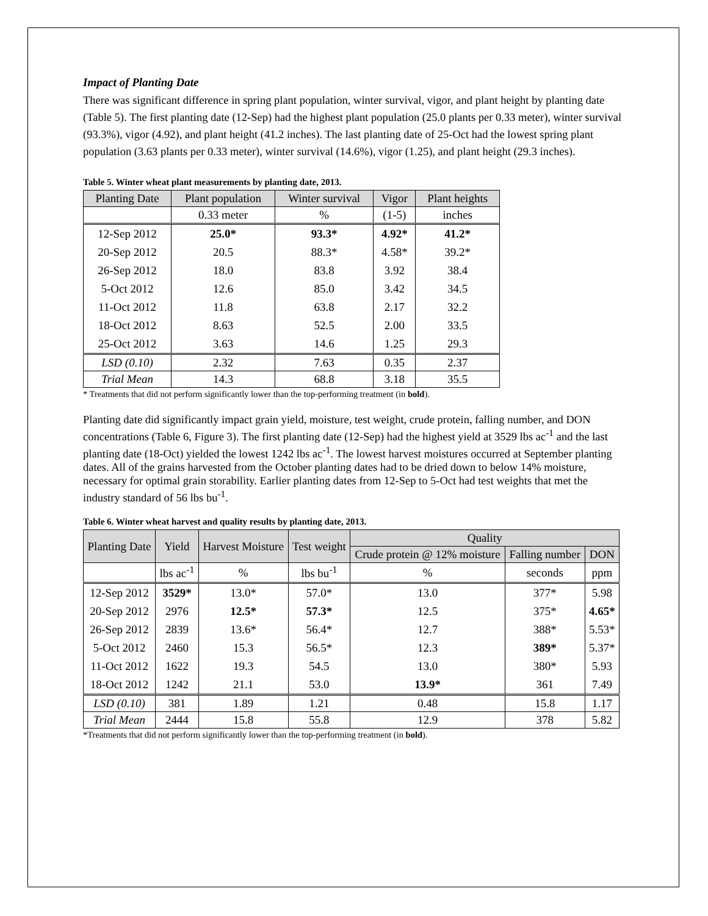Impact of Planting Date
There was significant difference in spring plant population, winter survival, vigor, and plant height by planting date (Table 5). The first planting date (12-Sep) had the highest plant population (25.0 plants per 0.33 meter), winter survival (93.3%), vigor (4.92), and plant height (41.2 inches). The last planting date of 25-Oct had the lowest spring plant population (3.63 plants per 0.33 meter), winter survival (14.6%), vigor (1.25), and plant height (29.3 inches).
Table 5. Winter wheat plant measurements by planting date, 2013.
| Planting Date | Plant population | Winter survival | Vigor | Plant heights |
| --- | --- | --- | --- | --- |
| | 0.33 meter | % | (1-5) | inches |
| 12-Sep 2012 | 25.0* | 93.3* | 4.92* | 41.2* |
| 20-Sep 2012 | 20.5 | 88.3* | 4.58* | 39.2* |
| 26-Sep 2012 | 18.0 | 83.8 | 3.92 | 38.4 |
| 5-Oct 2012 | 12.6 | 85.0 | 3.42 | 34.5 |
| 11-Oct 2012 | 11.8 | 63.8 | 2.17 | 32.2 |
| 18-Oct 2012 | 8.63 | 52.5 | 2.00 | 33.5 |
| 25-Oct 2012 | 3.63 | 14.6 | 1.25 | 29.3 |
| LSD (0.10) | 2.32 | 7.63 | 0.35 | 2.37 |
| Trial Mean | 14.3 | 68.8 | 3.18 | 35.5 |
* Treatments that did not perform significantly lower than the top-performing treatment (in bold).
Planting date did significantly impact grain yield, moisture, test weight, crude protein, falling number, and DON concentrations (Table 6, Figure 3). The first planting date (12-Sep) had the highest yield at 3529 lbs ac<sup>-1</sup> and the last planting date (18-Oct) yielded the lowest 1242 lbs ac<sup>-1</sup>. The lowest harvest moistures occurred at September planting dates. All of the grains harvested from the October planting dates had to be dried down to below 14% moisture, necessary for optimal grain storability. Earlier planting dates from 12-Sep to 5-Oct had test weights that met the industry standard of 56 lbs bu<sup>-1</sup>.
Table 6. Winter wheat harvest and quality results by planting date, 2013.
| Planting Date | Yield | Harvest Moisture | Test weight | Quality | | |
| --- | --- | --- | --- | --- | --- | --- |
| | | | | Crude protein @ 12% moisture | Falling number | DON |
| | lbs ac<sup>-1</sup> | % | lbs bu<sup>-1</sup> | % | seconds | ppm |
| 12-Sep 2012 | 3529* | 13.0* | 57.0* | 13.0 | 377* | 5.98 |
| 20-Sep 2012 | 2976 | 12.5* | 57.3* | 12.5 | 375* | 4.65* |
| 26-Sep 2012 | 2839 | 13.6* | 56.4* | 12.7 | 388* | 5.53* |
| 5-Oct 2012 | 2460 | 15.3 | 56.5* | 12.3 | 389* | 5.37* |
| 11-Oct 2012 | 1622 | 19.3 | 54.5 | 13.0 | 380* | 5.93 |
| 18-Oct 2012 | 1242 | 21.1 | 53.0 | 13.9* | 361 | 7.49 |
| LSD (0.10) | 381 | 1.89 | 1.21 | 0.48 | 15.8 | 1.17 |
| Trial Mean | 2444 | 15.8 | 55.8 | 12.9 | 378 | 5.82 |
*Treatments that did not perform significantly lower than the top-performing treatment (in bold).